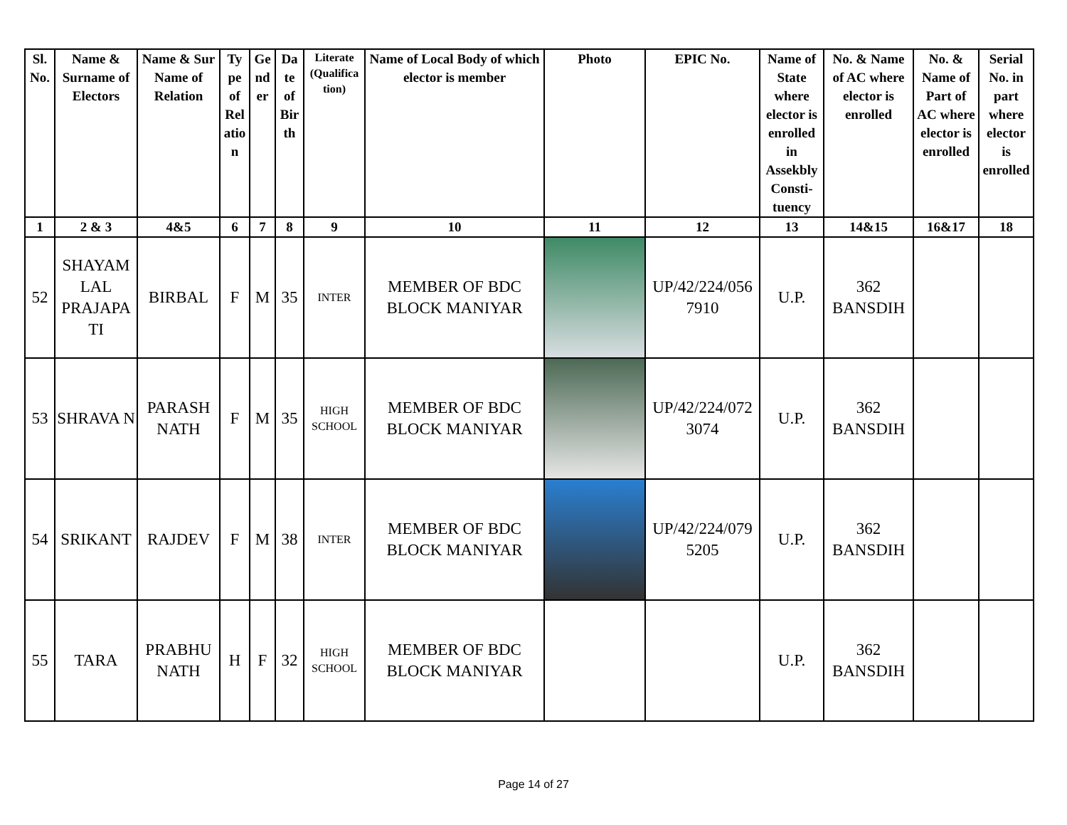| Sl. No. | Name & Surname of Electors | Name & Sur Name of Relation | Ty pe of Rel atio n | Ge nd er | Da te of Bir th | Literate (Qualifica tion) | Name of Local Body of which elector is member | Photo | EPIC No. | Name of State where elector is enrolled in Assekbly Consti- tuency | No. & Name of AC where elector is enrolled | No. & Name of Part of AC where elector is enrolled | Serial No. in part where elector is enrolled |
| --- | --- | --- | --- | --- | --- | --- | --- | --- | --- | --- | --- | --- | --- |
| 1 | 2 & 3 | 4&5 | 6 | 7 | 8 | 9 | 10 | 11 | 12 | 13 | 14&15 | 16&17 | 18 |
| 52 | SHAYAM LAL PRAJAPA TI | BIRBAL | F | M | 35 | INTER | MEMBER OF BDC BLOCK MANIYAR | | UP/42/224/056 7910 | U.P. | 362 BANSDIH | | |
| 53 | SHRAVA N | PARASH NATH | F | M | 35 | HIGH SCHOOL | MEMBER OF BDC BLOCK MANIYAR | | UP/42/224/072 3074 | U.P. | 362 BANSDIH | | |
| 54 | SRIKANT | RAJDEV | F | M | 38 | INTER | MEMBER OF BDC BLOCK MANIYAR | | UP/42/224/079 5205 | U.P. | 362 BANSDIH | | |
| 55 | TARA | PRABHU NATH | H | F | 32 | HIGH SCHOOL | MEMBER OF BDC BLOCK MANIYAR | | | U.P. | 362 BANSDIH | | |
Page 14 of 27